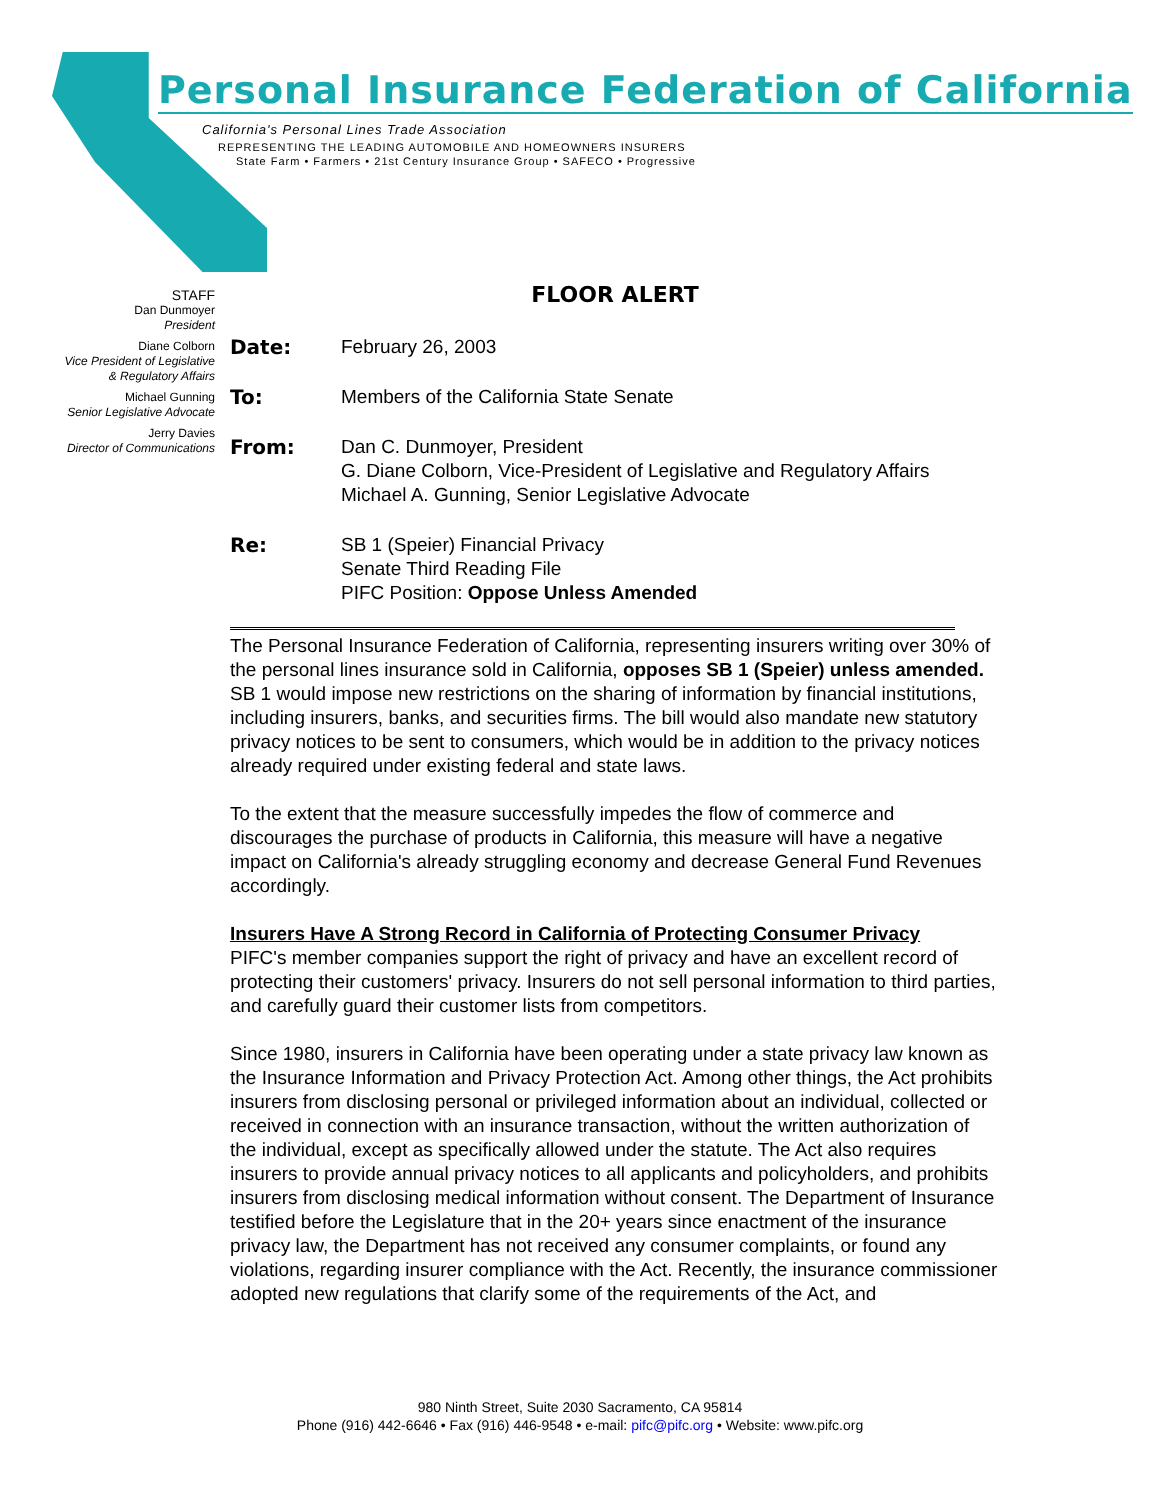Personal Insurance Federation of California
California's Personal Lines Trade Association
REPRESENTING THE LEADING AUTOMOBILE AND HOMEOWNERS INSURERS
State Farm • Farmers • 21st Century Insurance Group • SAFECO • Progressive
STAFF
Dan Dunmoyer
President
Diane Colborn
Vice President of Legislative
& Regulatory Affairs
Michael Gunning
Senior Legislative Advocate
Jerry Davies
Director of Communications
FLOOR ALERT
Date: February 26, 2003
To: Members of the California State Senate
From: Dan C. Dunmoyer, President
G. Diane Colborn, Vice-President of Legislative and Regulatory Affairs
Michael A. Gunning, Senior Legislative Advocate
Re: SB 1 (Speier) Financial Privacy
Senate Third Reading File
PIFC Position: Oppose Unless Amended
The Personal Insurance Federation of California, representing insurers writing over 30% of the personal lines insurance sold in California, opposes SB 1 (Speier) unless amended. SB 1 would impose new restrictions on the sharing of information by financial institutions, including insurers, banks, and securities firms. The bill would also mandate new statutory privacy notices to be sent to consumers, which would be in addition to the privacy notices already required under existing federal and state laws.
To the extent that the measure successfully impedes the flow of commerce and discourages the purchase of products in California, this measure will have a negative impact on California's already struggling economy and decrease General Fund Revenues accordingly.
Insurers Have A Strong Record in California of Protecting Consumer Privacy
PIFC's member companies support the right of privacy and have an excellent record of protecting their customers' privacy. Insurers do not sell personal information to third parties, and carefully guard their customer lists from competitors.
Since 1980, insurers in California have been operating under a state privacy law known as the Insurance Information and Privacy Protection Act. Among other things, the Act prohibits insurers from disclosing personal or privileged information about an individual, collected or received in connection with an insurance transaction, without the written authorization of the individual, except as specifically allowed under the statute. The Act also requires insurers to provide annual privacy notices to all applicants and policyholders, and prohibits insurers from disclosing medical information without consent. The Department of Insurance testified before the Legislature that in the 20+ years since enactment of the insurance privacy law, the Department has not received any consumer complaints, or found any violations, regarding insurer compliance with the Act. Recently, the insurance commissioner adopted new regulations that clarify some of the requirements of the Act, and
980 Ninth Street, Suite 2030 Sacramento, CA 95814
Phone (916) 442-6646 • Fax (916) 446-9548 • e-mail: pifc@pifc.org • Website: www.pifc.org